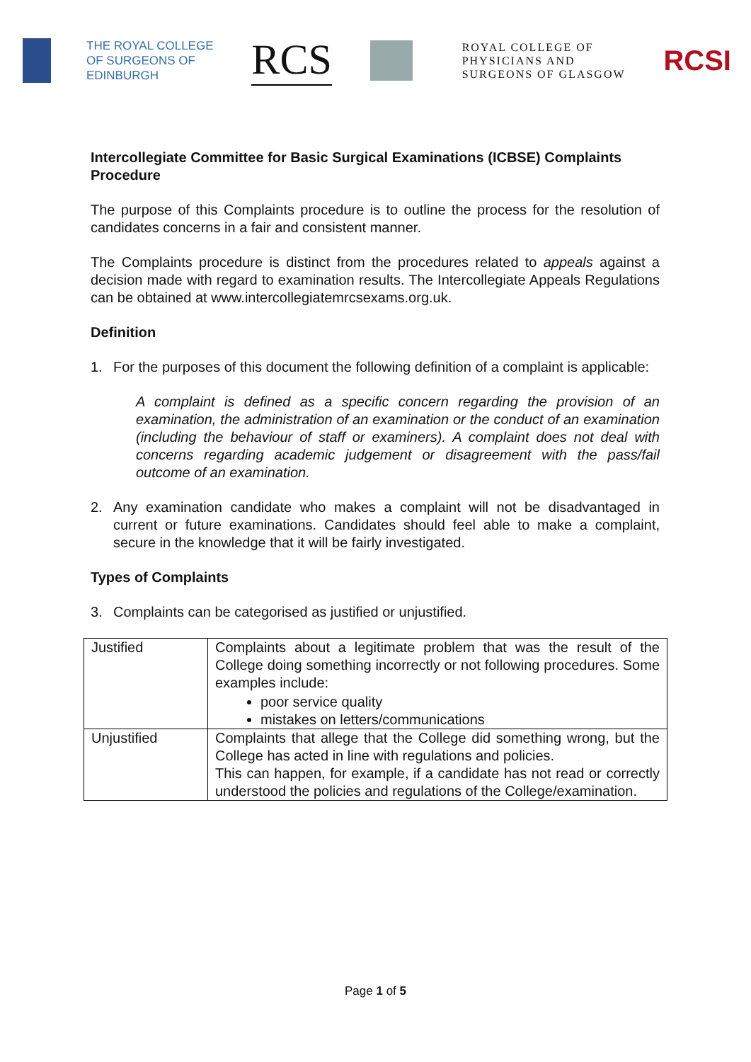THE ROYAL COLLEGE
OF SURGEONS OF
EDINBURGH
RCS
ROYAL COLLEGE OF
PHYSICIANS AND
SURGEONS OF GLASGOW
RCSI
Intercollegiate Committee for Basic Surgical Examinations (ICBSE) Complaints Procedure
The purpose of this Complaints procedure is to outline the process for the resolution of candidates concerns in a fair and consistent manner.
The Complaints procedure is distinct from the procedures related to appeals against a decision made with regard to examination results. The Intercollegiate Appeals Regulations can be obtained at www.intercollegiatemrcsexams.org.uk.
Definition
1. For the purposes of this document the following definition of a complaint is applicable:
A complaint is defined as a specific concern regarding the provision of an examination, the administration of an examination or the conduct of an examination (including the behaviour of staff or examiners). A complaint does not deal with concerns regarding academic judgement or disagreement with the pass/fail outcome of an examination.
2. Any examination candidate who makes a complaint will not be disadvantaged in current or future examinations. Candidates should feel able to make a complaint, secure in the knowledge that it will be fairly investigated.
Types of Complaints
3. Complaints can be categorised as justified or unjustified.
| Justified | Complaints about a legitimate problem that was the result of the College doing something incorrectly or not following procedures. Some examples include: poor service quality mistakes on letters/communications |
| Unjustified | Complaints that allege that the College did something wrong, but the College has acted in line with regulations and policies. This can happen, for example, if a candidate has not read or correctly understood the policies and regulations of the College/examination. |
Page 1 of 5